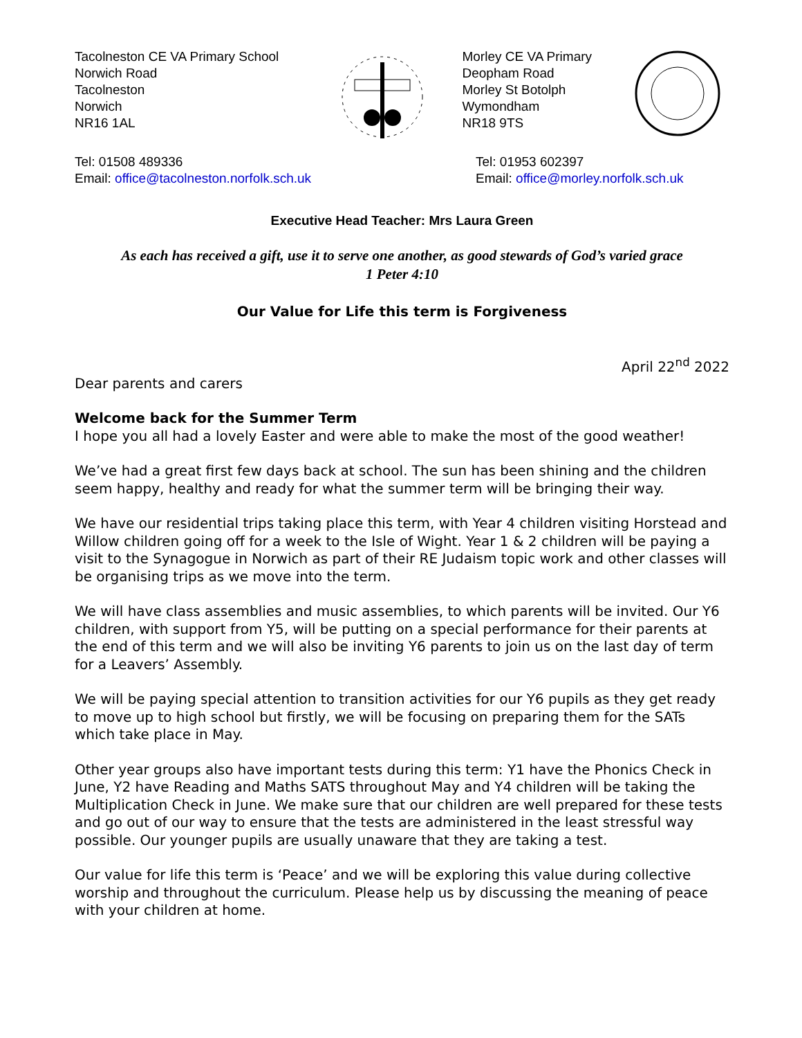Tacolneston CE VA Primary School
Norwich Road
Tacolneston
Norwich
NR16 1AL
Morley CE VA Primary
Deopham Road
Morley St Botolph
Wymondham
NR18 9TS
Tel: 01508 489336
Email: office@tacolneston.norfolk.sch.uk
Tel: 01953 602397
Email: office@morley.norfolk.sch.uk
Executive Head Teacher: Mrs Laura Green
As each has received a gift, use it to serve one another, as good stewards of God’s varied grace
1 Peter 4:10
Our Value for Life this term is Forgiveness
April 22<sup>nd</sup> 2022
Dear parents and carers
Welcome back for the Summer Term
I hope you all had a lovely Easter and were able to make the most of the good weather!
We’ve had a great first few days back at school. The sun has been shining and the children seem happy, healthy and ready for what the summer term will be bringing their way.
We have our residential trips taking place this term, with Year 4 children visiting Horstead and Willow children going off for a week to the Isle of Wight. Year 1 & 2 children will be paying a visit to the Synagogue in Norwich as part of their RE Judaism topic work and other classes will be organising trips as we move into the term.
We will have class assemblies and music assemblies, to which parents will be invited. Our Y6 children, with support from Y5, will be putting on a special performance for their parents at the end of this term and we will also be inviting Y6 parents to join us on the last day of term for a Leavers’ Assembly.
We will be paying special attention to transition activities for our Y6 pupils as they get ready to move up to high school but firstly, we will be focusing on preparing them for the SATs which take place in May.
Other year groups also have important tests during this term: Y1 have the Phonics Check in June, Y2 have Reading and Maths SATS throughout May and Y4 children will be taking the Multiplication Check in June. We make sure that our children are well prepared for these tests and go out of our way to ensure that the tests are administered in the least stressful way possible. Our younger pupils are usually unaware that they are taking a test.
Our value for life this term is ‘Peace’ and we will be exploring this value during collective worship and throughout the curriculum. Please help us by discussing the meaning of peace with your children at home.